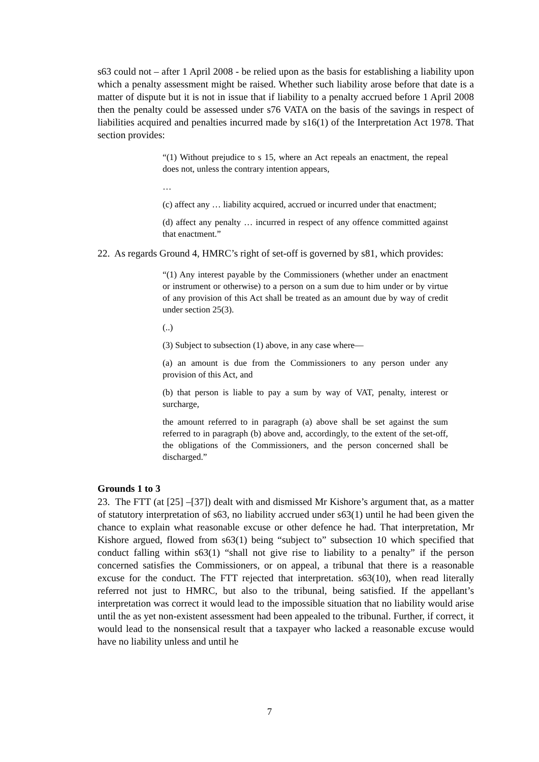s63 could not – after 1 April 2008 - be relied upon as the basis for establishing a liability upon which a penalty assessment might be raised. Whether such liability arose before that date is a matter of dispute but it is not in issue that if liability to a penalty accrued before 1 April 2008 then the penalty could be assessed under s76 VATA on the basis of the savings in respect of liabilities acquired and penalties incurred made by s16(1) of the Interpretation Act 1978. That section provides:
“(1) Without prejudice to s 15, where an Act repeals an enactment, the repeal does not, unless the contrary intention appears,
…
(c) affect any … liability acquired, accrued or incurred under that enactment;
(d) affect any penalty … incurred in respect of any offence committed against that enactment.”
22. As regards Ground 4, HMRC’s right of set-off is governed by s81, which provides:
“(1) Any interest payable by the Commissioners (whether under an enactment or instrument or otherwise) to a person on a sum due to him under or by virtue of any provision of this Act shall be treated as an amount due by way of credit under section 25(3).
(..)
(3) Subject to subsection (1) above, in any case where—
(a) an amount is due from the Commissioners to any person under any provision of this Act, and
(b) that person is liable to pay a sum by way of VAT, penalty, interest or surcharge,
the amount referred to in paragraph (a) above shall be set against the sum referred to in paragraph (b) above and, accordingly, to the extent of the set-off, the obligations of the Commissioners, and the person concerned shall be discharged.”
Grounds 1 to 3
23. The FTT (at [25] –[37]) dealt with and dismissed Mr Kishore’s argument that, as a matter of statutory interpretation of s63, no liability accrued under s63(1) until he had been given the chance to explain what reasonable excuse or other defence he had. That interpretation, Mr Kishore argued, flowed from s63(1) being “subject to” subsection 10 which specified that conduct falling within s63(1) “shall not give rise to liability to a penalty” if the person concerned satisfies the Commissioners, or on appeal, a tribunal that there is a reasonable excuse for the conduct. The FTT rejected that interpretation. s63(10), when read literally referred not just to HMRC, but also to the tribunal, being satisfied. If the appellant’s interpretation was correct it would lead to the impossible situation that no liability would arise until the as yet non-existent assessment had been appealed to the tribunal. Further, if correct, it would lead to the nonsensical result that a taxpayer who lacked a reasonable excuse would have no liability unless and until he
7